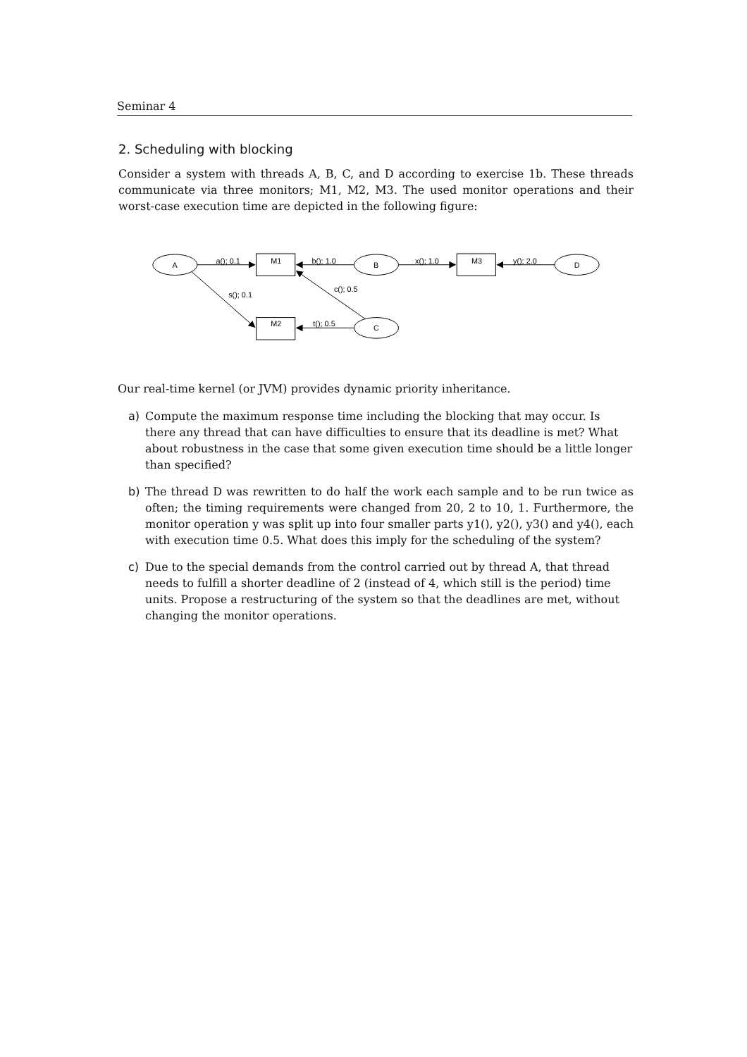Seminar 4
2. Scheduling with blocking
Consider a system with threads A, B, C, and D according to exercise 1b. These threads communicate via three monitors; M1, M2, M3. The used monitor operations and their worst-case execution time are depicted in the following figure:
A
B
C
D
M1
M2
M3
a(); 0.1
b(); 1.0
x(); 1.0
y(); 2.0
s(); 0.1
c(); 0.5
t(); 0.5
Our real-time kernel (or JVM) provides dynamic priority inheritance.
a) Compute the maximum response time including the blocking that may occur. Is there any thread that can have difficulties to ensure that its deadline is met? What about robustness in the case that some given execution time should be a little longer than specified?
b) The thread D was rewritten to do half the work each sample and to be run twice as often; the timing requirements were changed from 20, 2 to 10, 1. Furthermore, the monitor operation y was split up into four smaller parts y1(), y2(), y3() and y4(), each with execution time 0.5. What does this imply for the scheduling of the system?
c) Due to the special demands from the control carried out by thread A, that thread needs to fulfill a shorter deadline of 2 (instead of 4, which still is the period) time units. Propose a restructuring of the system so that the deadlines are met, without changing the monitor operations.